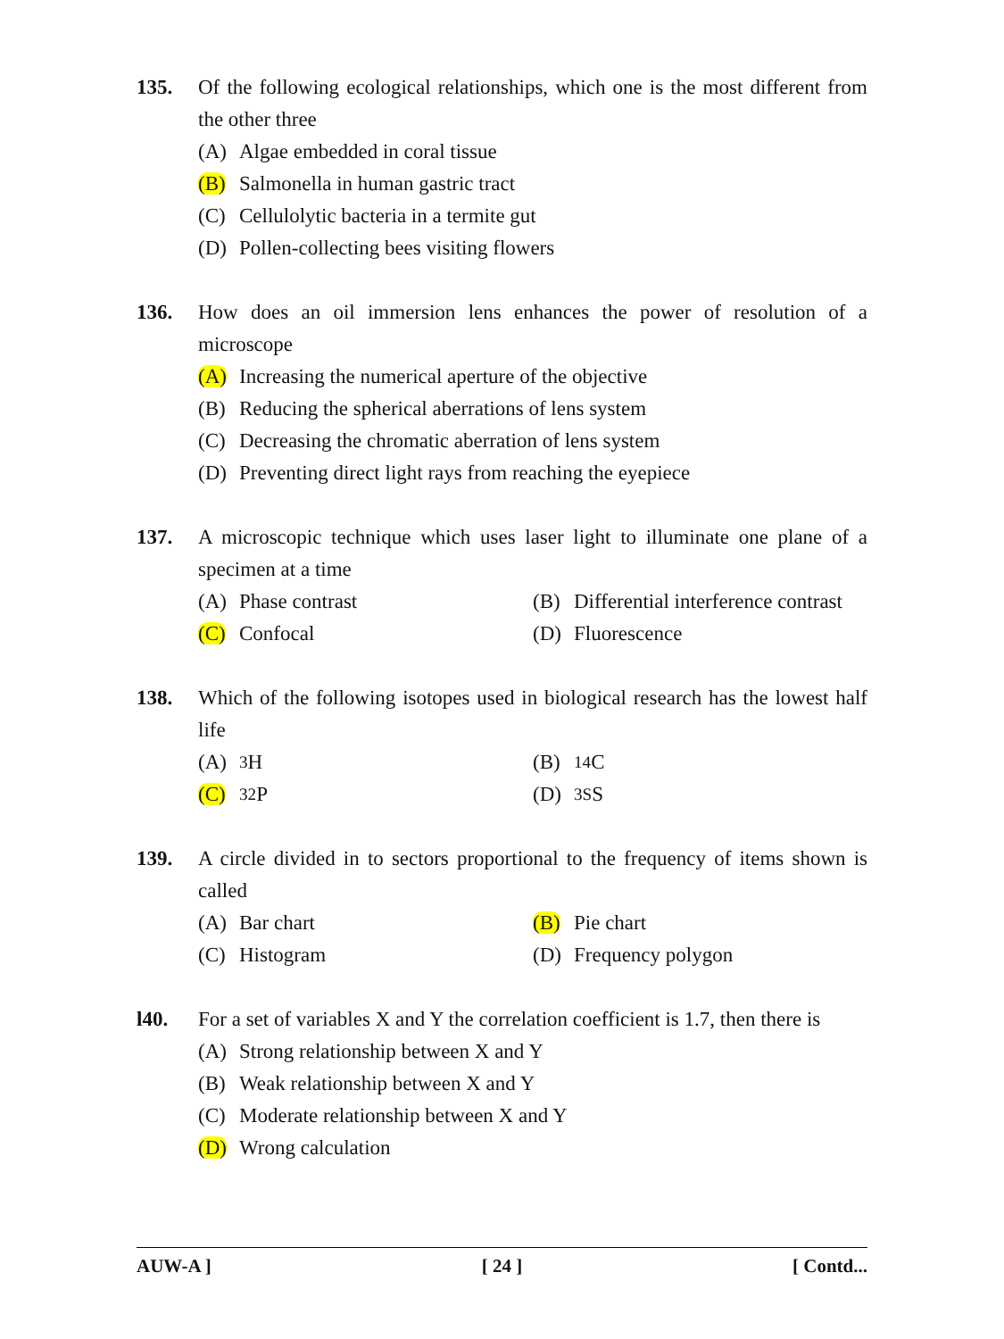135. Of the following ecological relationships, which one is the most different from the other three
(A) Algae embedded in coral tissue
(B) Salmonella in human gastric tract
(C) Cellulolytic bacteria in a termite gut
(D) Pollen-collecting bees visiting flowers
136. How does an oil immersion lens enhances the power of resolution of a microscope
(A) Increasing the numerical aperture of the objective
(B) Reducing the spherical aberrations of lens system
(C) Decreasing the chromatic aberration of lens system
(D) Preventing direct light rays from reaching the eyepiece
137. A microscopic technique which uses laser light to illuminate one plane of a specimen at a time
(A) Phase contrast
(B) Differential interference contrast
(C) Confocal
(D) Fluorescence
138. Which of the following isotopes used in biological research has the lowest half life
(A)<sup>3</sup>H
(B)<sup>14</sup>C
(C)<sup>32</sup> P
(D)<sup>3S</sup> S
139. A circle divided in to sectors proportional to the frequency of items shown is called
(A) Bar chart
(B) Pie chart
(C) Histogram
(D) Frequency polygon
l40. For a set of variables X and Y the correlation coefficient is 1.7, then there is
(A) Strong relationship between X and Y
(B) Weak relationship between X and Y
(C) Moderate relationship between X and Y
(D) Wrong calculation
AUW-A ] [ 24 ] [ Contd...